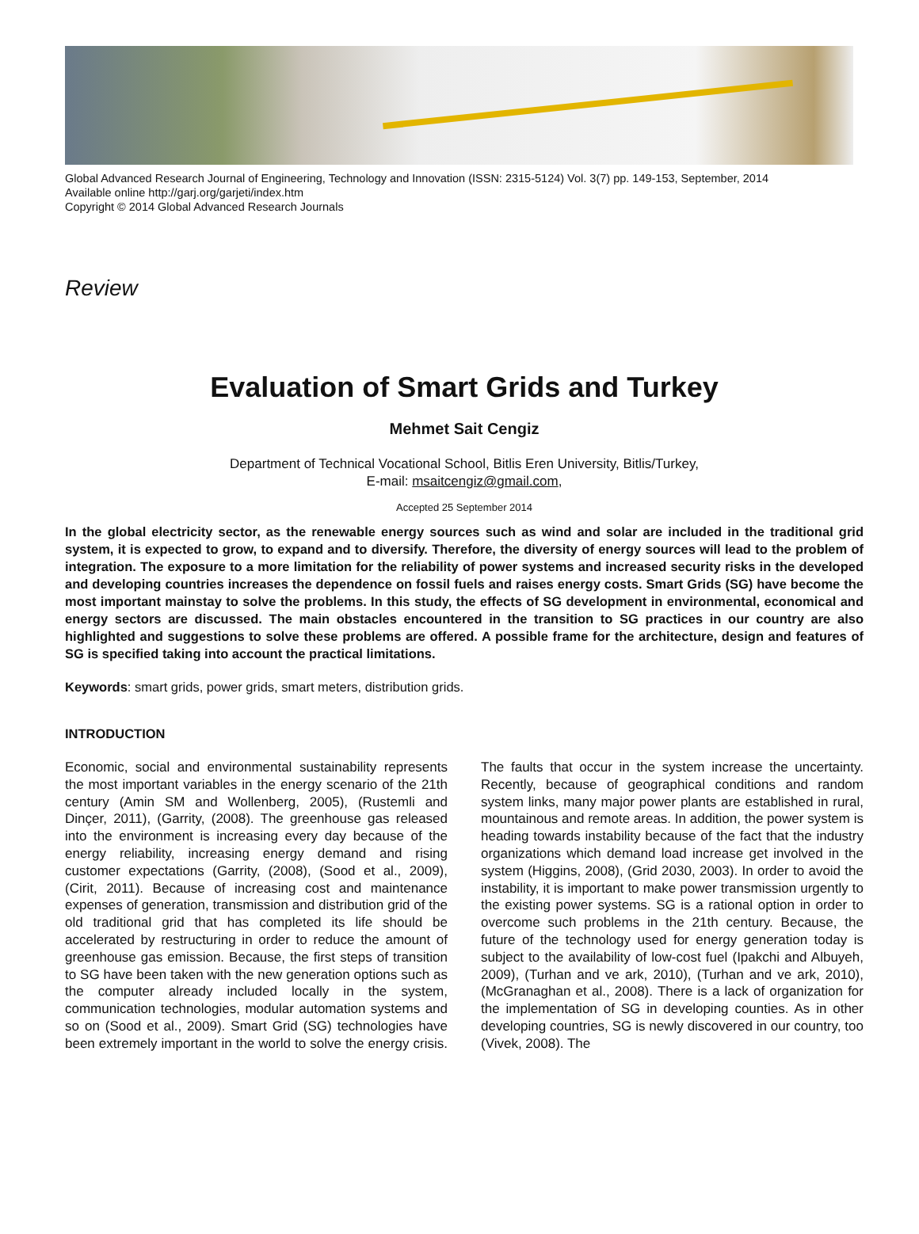Global Advanced Research Journal of Engineering, Technology and Innovation (ISSN: 2315-5124) Vol. 3(7) pp. 149-153, September, 2014
Available online http://garj.org/garjeti/index.htm
Copyright © 2014 Global Advanced Research Journals
Review
Evaluation of Smart Grids and Turkey
Mehmet Sait Cengiz
Department of Technical Vocational School, Bitlis Eren University, Bitlis/Turkey,
E-mail: msaitcengiz@gmail.com,
Accepted 25 September 2014
In the global electricity sector, as the renewable energy sources such as wind and solar are included in the traditional grid system, it is expected to grow, to expand and to diversify. Therefore, the diversity of energy sources will lead to the problem of integration. The exposure to a more limitation for the reliability of power systems and increased security risks in the developed and developing countries increases the dependence on fossil fuels and raises energy costs. Smart Grids (SG) have become the most important mainstay to solve the problems. In this study, the effects of SG development in environmental, economical and energy sectors are discussed. The main obstacles encountered in the transition to SG practices in our country are also highlighted and suggestions to solve these problems are offered. A possible frame for the architecture, design and features of SG is specified taking into account the practical limitations.
Keywords: smart grids, power grids, smart meters, distribution grids.
INTRODUCTION
Economic, social and environmental sustainability represents the most important variables in the energy scenario of the 21th century (Amin SM and Wollenberg, 2005), (Rustemli and Dinçer, 2011), (Garrity, (2008). The greenhouse gas released into the environment is increasing every day because of the energy reliability, increasing energy demand and rising customer expectations (Garrity, (2008), (Sood et al., 2009), (Cirit, 2011). Because of increasing cost and maintenance expenses of generation, transmission and distribution grid of the old traditional grid that has completed its life should be accelerated by restructuring in order to reduce the amount of greenhouse gas emission. Because, the first steps of transition to SG have been taken with the new generation options such as the computer already included locally in the system, communication technologies, modular automation systems and so on (Sood et al., 2009). Smart Grid (SG) technologies have been extremely important in the world to solve the energy crisis. The faults that occur in the system increase the uncertainty. Recently, because of geographical conditions and random system links, many major power plants are established in rural, mountainous and remote areas. In addition, the power system is heading towards instability because of the fact that the industry organizations which demand load increase get involved in the system (Higgins, 2008), (Grid 2030, 2003). In order to avoid the instability, it is important to make power transmission urgently to the existing power systems. SG is a rational option in order to overcome such problems in the 21th century. Because, the future of the technology used for energy generation today is subject to the availability of low-cost fuel (Ipakchi and Albuyeh, 2009), (Turhan and ve ark, 2010), (Turhan and ve ark, 2010), (McGranaghan et al., 2008). There is a lack of organization for the implementation of SG in developing counties. As in other developing countries, SG is newly discovered in our country, too (Vivek, 2008). The